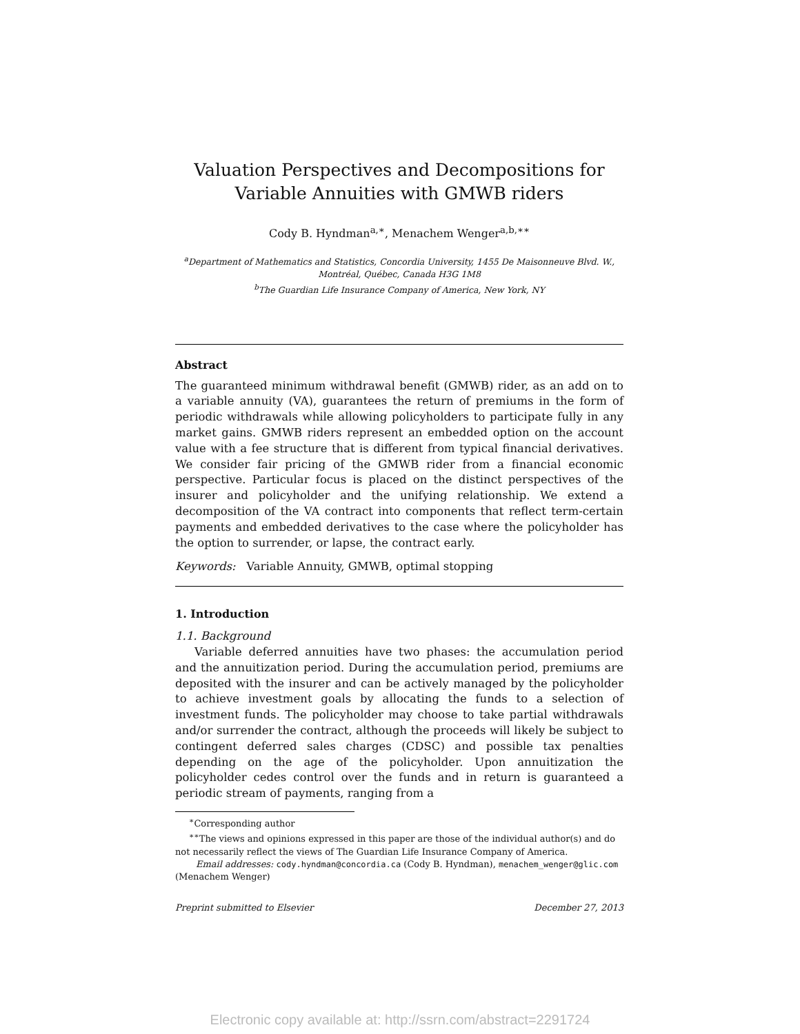Valuation Perspectives and Decompositions for Variable Annuities with GMWB riders
Cody B. Hyndman<sup>a,∗</sup>, Menachem Wenger<sup>a,b,∗∗</sup>
<sup>a</sup> Department of Mathematics and Statistics, Concordia University, 1455 De Maisonneuve Blvd. W., Montréal, Québec, Canada H3G 1M8
<sup>b</sup> The Guardian Life Insurance Company of America, New York, NY
Abstract
The guaranteed minimum withdrawal benefit (GMWB) rider, as an add on to a variable annuity (VA), guarantees the return of premiums in the form of periodic withdrawals while allowing policyholders to participate fully in any market gains. GMWB riders represent an embedded option on the account value with a fee structure that is different from typical financial derivatives. We consider fair pricing of the GMWB rider from a financial economic perspective. Particular focus is placed on the distinct perspectives of the insurer and policyholder and the unifying relationship. We extend a decomposition of the VA contract into components that reflect term-certain payments and embedded derivatives to the case where the policyholder has the option to surrender, or lapse, the contract early.
Keywords: Variable Annuity, GMWB, optimal stopping
1. Introduction
1.1. Background
Variable deferred annuities have two phases: the accumulation period and the annuitization period. During the accumulation period, premiums are deposited with the insurer and can be actively managed by the policyholder to achieve investment goals by allocating the funds to a selection of investment funds. The policyholder may choose to take partial withdrawals and/or surrender the contract, although the proceeds will likely be subject to contingent deferred sales charges (CDSC) and possible tax penalties depending on the age of the policyholder. Upon annuitization the policyholder cedes control over the funds and in return is guaranteed a periodic stream of payments, ranging from a
<sup>∗</sup>Corresponding author
<sup>∗∗</sup>The views and opinions expressed in this paper are those of the individual author(s) and do not necessarily reflect the views of The Guardian Life Insurance Company of America.
Email addresses: cody.hyndman@concordia.ca (Cody B. Hyndman), menachem_wenger@glic.com (Menachem Wenger)
Preprint submitted to Elsevier December 27, 2013
Electronic copy available at: http://ssrn.com/abstract=2291724